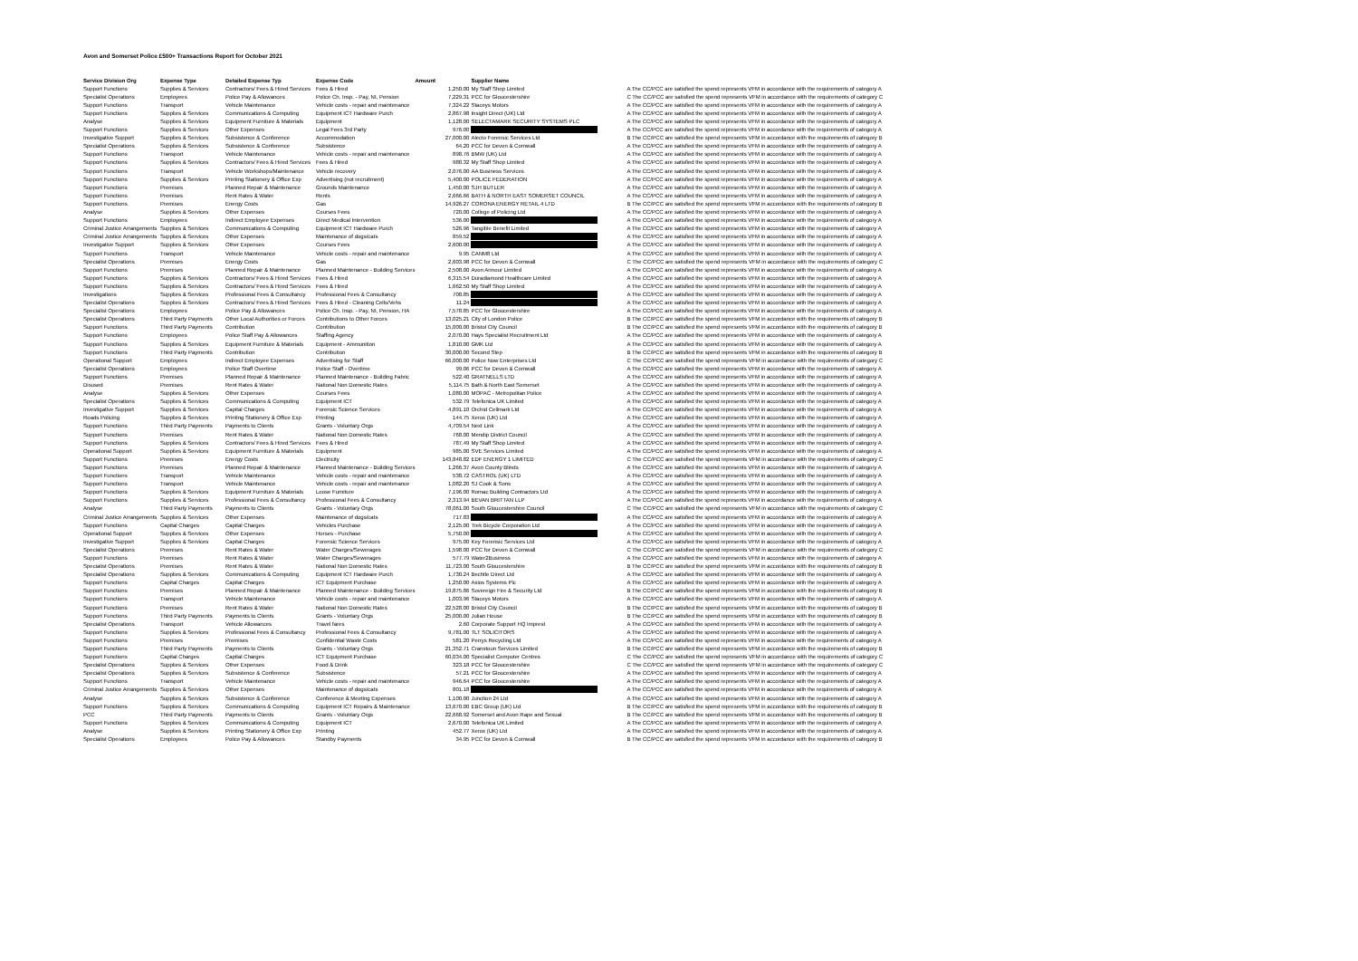Avon and Somerset Police £500+ Transactions Report for October 2021
| Service Division Org | Expense Type | Detailed Expense Typ | Expense Code | Amount | Supplier Name | |
| --- | --- | --- | --- | --- | --- | --- |
| Support Functions | Supplies & Services | Contractors/ Fees & Hired Services | Fees & Hired | 1,250.00 | My Staff Shop Limited | A The CC/PCC are satisfied the spend represents VFM in accordance with the requirements of category A |
| Specialist Operations | Employees | Police Pay & Allowances | Police Ch. Insp. - Pay, NI, Pension | 7,229.31 | PCC for Gloucestershire | C The CC/PCC are satisfied the spend represents VFM in accordance with the requirements of category C |
| Support Functions | Transport | Vehicle Maintenance | Vehicle costs - repair and maintenance | 7,324.22 | Staceys Motors | A The CC/PCC are satisfied the spend represents VFM in accordance with the requirements of category A |
| Support Functions | Supplies & Services | Communications & Computing | Equipment ICT Hardware Purch | 2,867.98 | Insight Direct (UK) Ltd | A The CC/PCC are satisfied the spend represents VFM in accordance with the requirements of category A |
| Analyse | Supplies & Services | Equipment Furniture & Materials | Equipment | 1,128.00 | SELECTAMARK SECURITY SYSTEMS PLC | A The CC/PCC are satisfied the spend represents VFM in accordance with the requirements of category A |
| Support Functions | Supplies & Services | Other Expenses | Legal Fees 3rd Party | 976.00 | | A The CC/PCC are satisfied the spend represents VFM in accordance with the requirements of category A |
| Investigative Support | Supplies & Services | Subsistence & Conference | Accommodation | 27,000.00 | Alecto Forensic Services Ltd | B The CC/PCC are satisfied the spend represents VFM in accordance with the requirements of category B |
| Specialist Operations | Supplies & Services | Subsistence & Conference | Subsistence | 64.20 | PCC for Devon & Cornwall | A The CC/PCC are satisfied the spend represents VFM in accordance with the requirements of category A |
| Support Functions | Transport | Vehicle Maintenance | Vehicle costs - repair and maintenance | 898.76 | BMW (UK) Ltd | A The CC/PCC are satisfied the spend represents VFM in accordance with the requirements of category A |
| Support Functions | Supplies & Services | Contractors/ Fees & Hired Services | Fees & Hired | 988.32 | My Staff Shop Limited | A The CC/PCC are satisfied the spend represents VFM in accordance with the requirements of category A |
| Support Functions | Transport | Vehicle Workshops/Maintenance | Vehicle recovery | 2,076.00 | AA Business Services | A The CC/PCC are satisfied the spend represents VFM in accordance with the requirements of category A |
| Support Functions | Supplies & Services | Printing Stationery & Office Exp | Advertising (not recruitment) | 5,400.00 | POLICE FEDERATION | A The CC/PCC are satisfied the spend represents VFM in accordance with the requirements of category A |
| Support Functions | Premises | Planned Repair & Maintenance | Grounds Maintenance | 1,450.00 | SJH BUTLER | A The CC/PCC are satisfied the spend represents VFM in accordance with the requirements of category A |
| Support Functions | Premises | Rent Rates & Water | Rents | 2,666.66 | BATH & NORTH EAST SOMERSET COUNCIL | A The CC/PCC are satisfied the spend represents VFM in accordance with the requirements of category A |
| Support Functions | Premises | Energy Costs | Gas | 14,926.27 | CORONA ENERGY RETAIL 4 LTD | B The CC/PCC are satisfied the spend represents VFM in accordance with the requirements of category B |
| Analyse | Supplies & Services | Other Expenses | Courses Fees | 720.00 | College of Policing Ltd | A The CC/PCC are satisfied the spend represents VFM in accordance with the requirements of category A |
| Support Functions | Employees | Indirect Employee Expenses | Direct Medical Intervention | 536.00 | | A The CC/PCC are satisfied the spend represents VFM in accordance with the requirements of category A |
| Criminal Justice Arrangements | Supplies & Services | Communications & Computing | Equipment ICT Hardware Purch | 526.96 | Tangible Benefit Limited | A The CC/PCC are satisfied the spend represents VFM in accordance with the requirements of category A |
| Criminal Justice Arrangements | Supplies & Services | Other Expenses | Maintenance of dogs/cats | 859.52 | | A The CC/PCC are satisfied the spend represents VFM in accordance with the requirements of category A |
| Investigative Support | Supplies & Services | Other Expenses | Courses Fees | 2,600.00 | | A The CC/PCC are satisfied the spend represents VFM in accordance with the requirements of category A |
| Support Functions | Transport | Vehicle Maintenance | Vehicle costs - repair and maintenance | 9.95 | CANM8 Ltd | A The CC/PCC are satisfied the spend represents VFM in accordance with the requirements of category A |
| Specialist Operations | Premises | Energy Costs | Gas | 2,603.98 | PCC for Devon & Cornwall | C The CC/PCC are satisfied the spend represents VFM in accordance with the requirements of category C |
| Support Functions | Premises | Planned Repair & Maintenance | Planned Maintenance - Building Services | 2,508.00 | Avon Armour Limited | A The CC/PCC are satisfied the spend represents VFM in accordance with the requirements of category A |
| Support Functions | Supplies & Services | Contractors/ Fees & Hired Services | Fees & Hired | 6,315.54 | Duradiamond Healthcare Limited | A The CC/PCC are satisfied the spend represents VFM in accordance with the requirements of category A |
| Support Functions | Supplies & Services | Contractors/ Fees & Hired Services | Fees & Hired | 1,662.50 | My Staff Shop Limited | A The CC/PCC are satisfied the spend represents VFM in accordance with the requirements of category A |
| Investigations | Supplies & Services | Professional Fees & Consultancy | Professional Fees & Consultancy | 708.85 | | A The CC/PCC are satisfied the spend represents VFM in accordance with the requirements of category A |
| Specialist Operations | Supplies & Services | Contractors/ Fees & Hired Services | Fees & Hired - Cleaning Cells/Vehs | 11.24 | | A The CC/PCC are satisfied the spend represents VFM in accordance with the requirements of category A |
| Specialist Operations | Employees | Police Pay & Allowances | Police Ch. Insp. - Pay, NI, Pension, HA | 7,578.85 | PCC for Gloucestershire | A The CC/PCC are satisfied the spend represents VFM in accordance with the requirements of category A |
| Specialist Operations | Third Party Payments | Other Local Authorities or Forces | Contributions to Other Forces | 13,025.21 | City of London Police | B The CC/PCC are satisfied the spend represents VFM in accordance with the requirements of category B |
| Support Functions | Third Party Payments | Contribution | Contribution | 15,000.00 | Bristol City Council | B The CC/PCC are satisfied the spend represents VFM in accordance with the requirements of category B |
| Support Functions | Employees | Police Staff Pay & Allowances | Staffing Agency | 2,070.00 | Hays Specialist Recruitment Ltd | A The CC/PCC are satisfied the spend represents VFM in accordance with the requirements of category A |
| Support Functions | Supplies & Services | Equipment Furniture & Materials | Equipment - Ammunition | 1,810.00 | GMK Ltd | A The CC/PCC are satisfied the spend represents VFM in accordance with the requirements of category A |
| Support Functions | Third Party Payments | Contribution | Contribution | 30,000.00 | Second Step | B The CC/PCC are satisfied the spend represents VFM in accordance with the requirements of category B |
| Operational Support | Employees | Indirect Employee Expenses | Advertising for Staff | 66,000.00 | Police Now Enterprises Ltd | C The CC/PCC are satisfied the spend represents VFM in accordance with the requirements of category C |
| Specialist Operations | Employees | Police Staff Overtime | Police Staff - Overtime | 99.06 | PCC for Devon & Cornwall | A The CC/PCC are satisfied the spend represents VFM in accordance with the requirements of category A |
| Support Functions | Premises | Planned Repair & Maintenance | Planned Maintenance - Building Fabric | 522.40 | GRATNELLS LTD | A The CC/PCC are satisfied the spend represents VFM in accordance with the requirements of category A |
| Disused | Premises | Rent Rates & Water | National Non Domestic Rates | 5,114.75 | Bath & North East Somerset | A The CC/PCC are satisfied the spend represents VFM in accordance with the requirements of category A |
| Analyse | Supplies & Services | Other Expenses | Courses Fees | 1,080.00 | MOPAC - Metropolitan Police | A The CC/PCC are satisfied the spend represents VFM in accordance with the requirements of category A |
| Specialist Operations | Supplies & Services | Communications & Computing | Equipment ICT | 532.79 | Telefonica UK Limited | A The CC/PCC are satisfied the spend represents VFM in accordance with the requirements of category A |
| Investigative Support | Supplies & Services | Capital Charges | Forensic Science Services | 4,891.10 | Orchid Cellmark Ltd | A The CC/PCC are satisfied the spend represents VFM in accordance with the requirements of category A |
| Roads Policing | Supplies & Services | Printing Stationery & Office Exp | Printing | 144.75 | Xerox (UK) Ltd | A The CC/PCC are satisfied the spend represents VFM in accordance with the requirements of category A |
| Support Functions | Third Party Payments | Payments to Clients | Grants - Voluntary Orgs | 4,709.54 | Next Link | A The CC/PCC are satisfied the spend represents VFM in accordance with the requirements of category A |
| Support Functions | Premises | Rent Rates & Water | National Non Domestic Rates | 768.00 | Mendip District Council | A The CC/PCC are satisfied the spend represents VFM in accordance with the requirements of category A |
| Support Functions | Supplies & Services | Contractors/ Fees & Hired Services | Fees & Hired | 787.49 | My Staff Shop Limited | A The CC/PCC are satisfied the spend represents VFM in accordance with the requirements of category A |
| Operational Support | Supplies & Services | Equipment Furniture & Materials | Equipment | 985.00 | SVE Services Limited | A The CC/PCC are satisfied the spend represents VFM in accordance with the requirements of category A |
| Support Functions | Premises | Energy Costs | Electricity | 143,848.82 | EDF ENERGY 1 LIMITED | C The CC/PCC are satisfied the spend represents VFM in accordance with the requirements of category C |
| Support Functions | Premises | Planned Repair & Maintenance | Planned Maintenance - Building Services | 1,266.37 | Avon County Blinds | A The CC/PCC are satisfied the spend represents VFM in accordance with the requirements of category A |
| Support Functions | Transport | Vehicle Maintenance | Vehicle costs - repair and maintenance | 538.72 | CASTROL (UK) LTD | A The CC/PCC are satisfied the spend represents VFM in accordance with the requirements of category A |
| Support Functions | Transport | Vehicle Maintenance | Vehicle costs - repair and maintenance | 1,082.20 | SJ Cook & Sons | A The CC/PCC are satisfied the spend represents VFM in accordance with the requirements of category A |
| Support Functions | Supplies & Services | Equipment Furniture & Materials | Loose Furniture | 7,196.00 | Romac Building Contractors Ltd | A The CC/PCC are satisfied the spend represents VFM in accordance with the requirements of category A |
| Support Functions | Supplies & Services | Professional Fees & Consultancy | Professional Fees & Consultancy | 2,313.94 | BEVAN BRITTAN LLP | A The CC/PCC are satisfied the spend represents VFM in accordance with the requirements of category A |
| Analyse | Third Party Payments | Payments to Clients | Grants - Voluntary Orgs | 78,061.00 | South Gloucestershire Council | C The CC/PCC are satisfied the spend represents VFM in accordance with the requirements of category C |
| Criminal Justice Arrangements | Supplies & Services | Other Expenses | Maintenance of dogs/cats | 717.83 | | A The CC/PCC are satisfied the spend represents VFM in accordance with the requirements of category A |
| Support Functions | Capital Charges | Capital Charges | Vehicles Purchase | 2,125.00 | Trek Bicycle Corporation Ltd | A The CC/PCC are satisfied the spend represents VFM in accordance with the requirements of category A |
| Operational Support | Supplies & Services | Other Expenses | Horses - Purchase | 5,750.00 | | A The CC/PCC are satisfied the spend represents VFM in accordance with the requirements of category A |
| Investigative Support | Supplies & Services | Capital Charges | Forensic Science Services | 975.00 | Key Forensic Services Ltd | A The CC/PCC are satisfied the spend represents VFM in accordance with the requirements of category A |
| Specialist Operations | Premises | Rent Rates & Water | Water Charges/Sewerages | 1,598.00 | PCC for Devon & Cornwall | C The CC/PCC are satisfied the spend represents VFM in accordance with the requirements of category C |
| Support Functions | Premises | Rent Rates & Water | Water Charges/Sewerages | 577.79 | Water2Business | A The CC/PCC are satisfied the spend represents VFM in accordance with the requirements of category A |
| Specialist Operations | Premises | Rent Rates & Water | National Non Domestic Rates | 11,723.00 | South Gloucestershire | B The CC/PCC are satisfied the spend represents VFM in accordance with the requirements of category B |
| Specialist Operations | Supplies & Services | Communications & Computing | Equipment ICT Hardware Purch | 1,730.24 | Bechtle Direct Ltd | A The CC/PCC are satisfied the spend represents VFM in accordance with the requirements of category A |
| Support Functions | Capital Charges | Capital Charges | ICT Equipment Purchase | 1,250.00 | Axios Systems Plc | A The CC/PCC are satisfied the spend represents VFM in accordance with the requirements of category A |
| Support Functions | Premises | Planned Repair & Maintenance | Planned Maintenance - Building Services | 19,875.86 | Sovereign Fire & Security Ltd | B The CC/PCC are satisfied the spend represents VFM in accordance with the requirements of category B |
| Support Functions | Transport | Vehicle Maintenance | Vehicle costs - repair and maintenance | 1,003.96 | Staceys Motors | A The CC/PCC are satisfied the spend represents VFM in accordance with the requirements of category A |
| Support Functions | Premises | Rent Rates & Water | National Non Domestic Rates | 22,528.00 | Bristol City Council | B The CC/PCC are satisfied the spend represents VFM in accordance with the requirements of category B |
| Support Functions | Third Party Payments | Payments to Clients | Grants - Voluntary Orgs | 25,000.00 | Julian House | B The CC/PCC are satisfied the spend represents VFM in accordance with the requirements of category B |
| Specialist Operations | Transport | Vehicle Allowances | Travel fares | 2.60 | Corporate Support HQ Imprest | A The CC/PCC are satisfied the spend represents VFM in accordance with the requirements of category A |
| Support Functions | Supplies & Services | Professional Fees & Consultancy | Professional Fees & Consultancy | 9,781.00 | TLT SOLICITORS | A The CC/PCC are satisfied the spend represents VFM in accordance with the requirements of category A |
| Support Functions | Premises | Premises | Confidential Waste Costs | 581.20 | Perrys Recycling Ltd | A The CC/PCC are satisfied the spend represents VFM in accordance with the requirements of category A |
| Support Functions | Third Party Payments | Payments to Clients | Grants - Voluntary Orgs | 21,352.71 | Cranstoun Services Limited | B The CC/PCC are satisfied the spend represents VFM in accordance with the requirements of category B |
| Support Functions | Capital Charges | Capital Charges | ICT Equipment Purchase | 60,034.00 | Specialist Computer Centres | C The CC/PCC are satisfied the spend represents VFM in accordance with the requirements of category C |
| Specialist Operations | Supplies & Services | Other Expenses | Food & Drink | 323.18 | PCC for Gloucestershire | C The CC/PCC are satisfied the spend represents VFM in accordance with the requirements of category C |
| Specialist Operations | Supplies & Services | Subsistence & Conference | Subsistence | 57.21 | PCC for Gloucestershire | A The CC/PCC are satisfied the spend represents VFM in accordance with the requirements of category A |
| Support Functions | Transport | Vehicle Maintenance | Vehicle costs - repair and maintenance | 946.64 | PCC for Gloucestershire | A The CC/PCC are satisfied the spend represents VFM in accordance with the requirements of category A |
| Criminal Justice Arrangements | Supplies & Services | Other Expenses | Maintenance of dogs/cats | 801.18 | | A The CC/PCC are satisfied the spend represents VFM in accordance with the requirements of category A |
| Analyse | Supplies & Services | Subsistence & Conference | Conference & Meeting Expenses | 1,100.00 | Junction 24 Ltd | A The CC/PCC are satisfied the spend represents VFM in accordance with the requirements of category A |
| Support Functions | Supplies & Services | Communications & Computing | Equipment ICT Repairs & Maintenance | 13,670.00 | EBC Group (UK) Ltd | B The CC/PCC are satisfied the spend represents VFM in accordance with the requirements of category B |
| PCC | Third Party Payments | Payments to Clients | Grants - Voluntary Orgs | 22,668.92 | Somerset and Avon Rape and Sexual | B The CC/PCC are satisfied the spend represents VFM in accordance with the requirements of category B |
| Support Functions | Supplies & Services | Communications & Computing | Equipment ICT | 2,670.00 | Telefonica UK Limited | A The CC/PCC are satisfied the spend represents VFM in accordance with the requirements of category A |
| Analyse | Supplies & Services | Printing Stationery & Office Exp | Printing | 452.77 | Xerox (UK) Ltd | A The CC/PCC are satisfied the spend represents VFM in accordance with the requirements of category A |
| Specialist Operations | Employees | Police Pay & Allowances | Standby Payments | 34.95 | PCC for Devon & Cornwall | B The CC/PCC are satisfied the spend represents VFM in accordance with the requirements of category B |